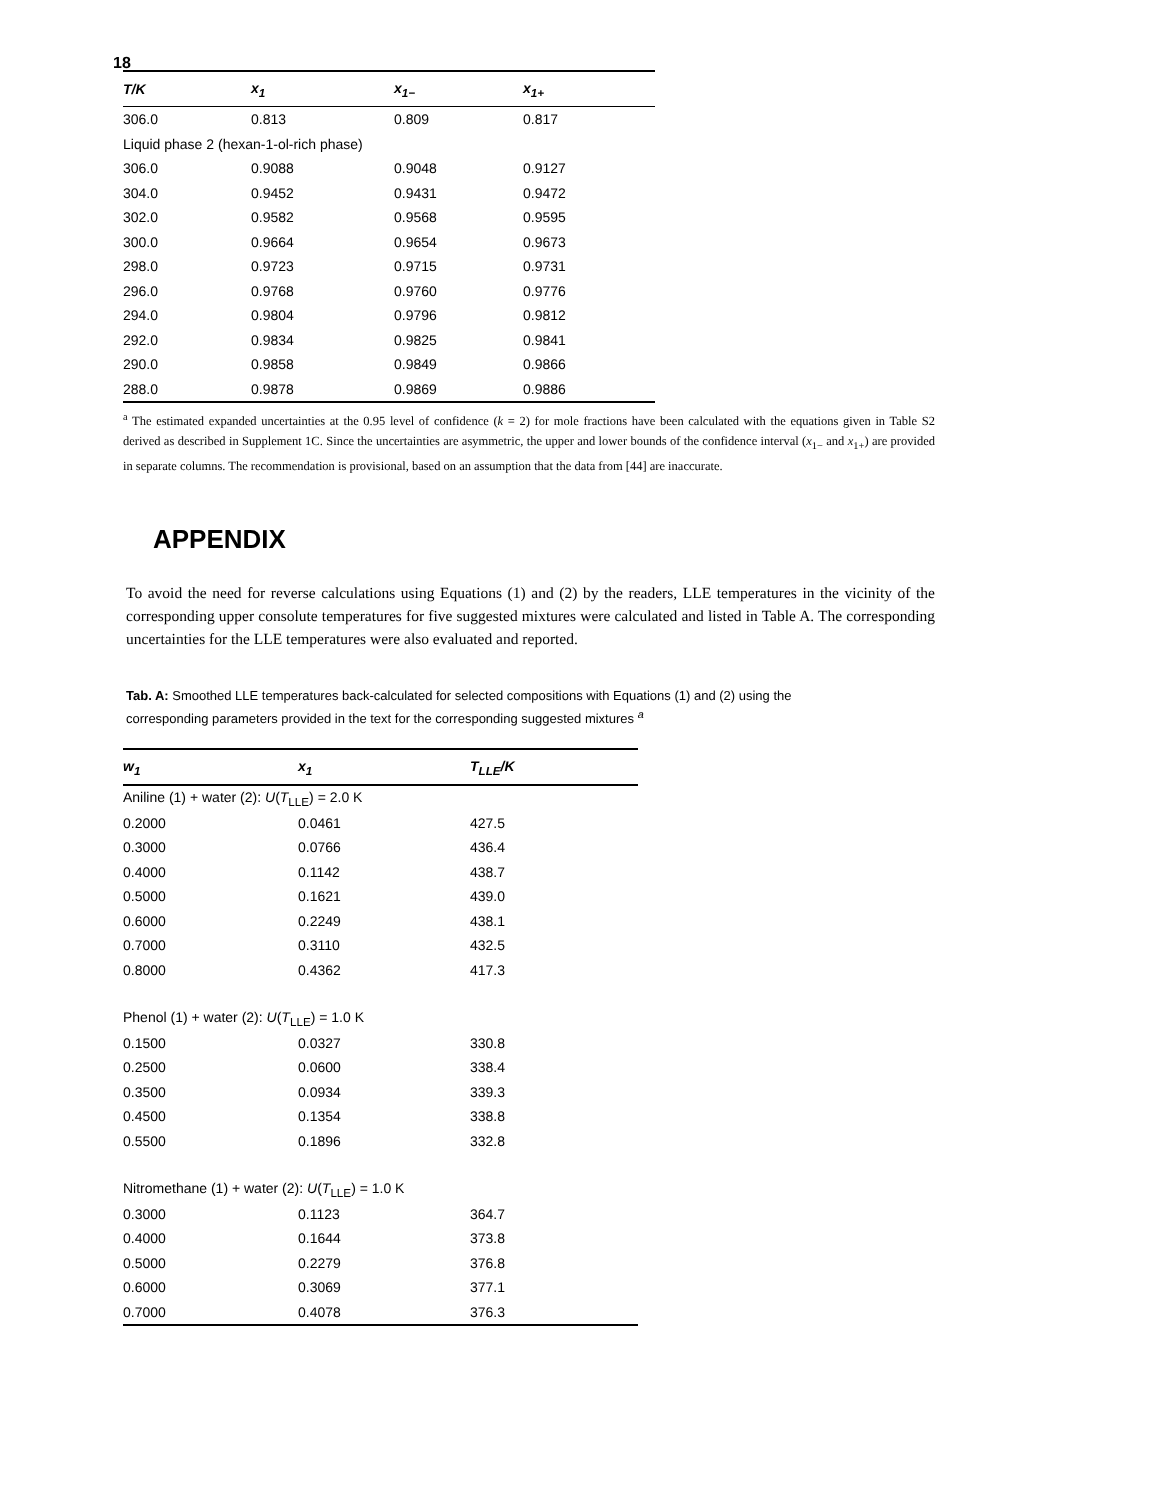18
| T/K | x<sub>1</sub> | x<sub>1−</sub> | x<sub>1+</sub> |
| --- | --- | --- | --- |
| 306.0 | 0.813 | 0.809 | 0.817 |
| Liquid phase 2 (hexan-1-ol-rich phase) | | | |
| 306.0 | 0.9088 | 0.9048 | 0.9127 |
| 304.0 | 0.9452 | 0.9431 | 0.9472 |
| 302.0 | 0.9582 | 0.9568 | 0.9595 |
| 300.0 | 0.9664 | 0.9654 | 0.9673 |
| 298.0 | 0.9723 | 0.9715 | 0.9731 |
| 296.0 | 0.9768 | 0.9760 | 0.9776 |
| 294.0 | 0.9804 | 0.9796 | 0.9812 |
| 292.0 | 0.9834 | 0.9825 | 0.9841 |
| 290.0 | 0.9858 | 0.9849 | 0.9866 |
| 288.0 | 0.9878 | 0.9869 | 0.9886 |
<sup>a</sup> The estimated expanded uncertainties at the 0.95 level of confidence (k = 2) for mole fractions have been calculated with the equations given in Table S2 derived as described in Supplement 1C. Since the uncertainties are asymmetric, the upper and lower bounds of the confidence interval (x<sub>1−</sub> and x<sub>1+</sub>) are provided in separate columns. The recommendation is provisional, based on an assumption that the data from [44] are inaccurate.
APPENDIX
To avoid the need for reverse calculations using Equations (1) and (2) by the readers, LLE temperatures in the vicinity of the corresponding upper consolute temperatures for five suggested mixtures were calculated and listed in Table A. The corresponding uncertainties for the LLE temperatures were also evaluated and reported.
Tab. A: Smoothed LLE temperatures back-calculated for selected compositions with Equations (1) and (2) using the corresponding parameters provided in the text for the corresponding suggested mixtures <sup>a</sup>
| w<sub>1</sub> | x<sub>1</sub> | T<sub>LLE</sub>/K |
| --- | --- | --- |
| Aniline (1) + water (2): U ( T<sub>LLE</sub>) = 2.0 K | | |
| 0.2000 | 0.0461 | 427.5 |
| 0.3000 | 0.0766 | 436.4 |
| 0.4000 | 0.1142 | 438.7 |
| 0.5000 | 0.1621 | 439.0 |
| 0.6000 | 0.2249 | 438.1 |
| 0.7000 | 0.3110 | 432.5 |
| 0.8000 | 0.4362 | 417.3 |
| Phenol (1) + water (2): U ( T<sub>LLE</sub>) = 1.0 K | | |
| 0.1500 | 0.0327 | 330.8 |
| 0.2500 | 0.0600 | 338.4 |
| 0.3500 | 0.0934 | 339.3 |
| 0.4500 | 0.1354 | 338.8 |
| 0.5500 | 0.1896 | 332.8 |
| Nitromethane (1) + water (2): U ( T<sub>LLE</sub>) = 1.0 K | | |
| 0.3000 | 0.1123 | 364.7 |
| 0.4000 | 0.1644 | 373.8 |
| 0.5000 | 0.2279 | 376.8 |
| 0.6000 | 0.3069 | 377.1 |
| 0.7000 | 0.4078 | 376.3 |